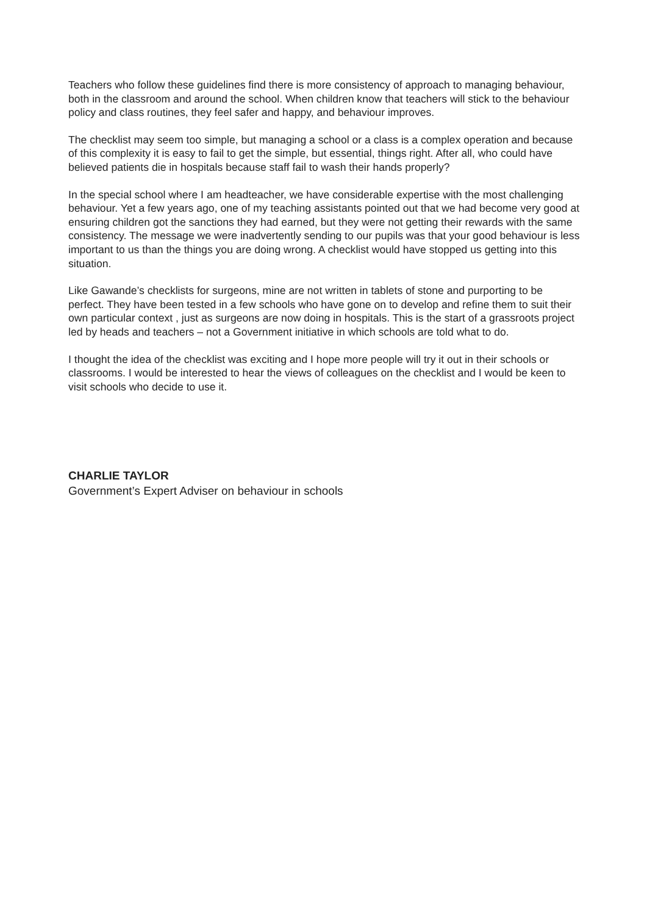Teachers who follow these guidelines find there is more consistency of approach to managing behaviour, both in the classroom and around the school. When children know that teachers will stick to the behaviour policy and class routines, they feel safer and happy, and behaviour improves.
The checklist may seem too simple, but managing a school or a class is a complex operation and because of this complexity it is easy to fail to get the simple, but essential, things right. After all, who could have believed patients die in hospitals because staff fail to wash their hands properly?
In the special school where I am headteacher, we have considerable expertise with the most challenging behaviour. Yet a few years ago, one of my teaching assistants pointed out that we had become very good at ensuring children got the sanctions they had earned, but they were not getting their rewards with the same consistency. The message we were inadvertently sending to our pupils was that your good behaviour is less important to us than the things you are doing wrong. A checklist would have stopped us getting into this situation.
Like Gawande’s checklists for surgeons, mine are not written in tablets of stone and purporting to be perfect. They have been tested in a few schools who have gone on to develop and refine them to suit their own particular context , just as surgeons are now doing in hospitals. This is the start of a grassroots project led by heads and teachers – not a Government initiative in which schools are told what to do.
I thought the idea of the checklist was exciting and I hope more people will try it out in their schools or classrooms. I would be interested to hear the views of colleagues on the checklist and I would be keen to visit schools who decide to use it.
CHARLIE TAYLOR
Government’s Expert Adviser on behaviour in schools